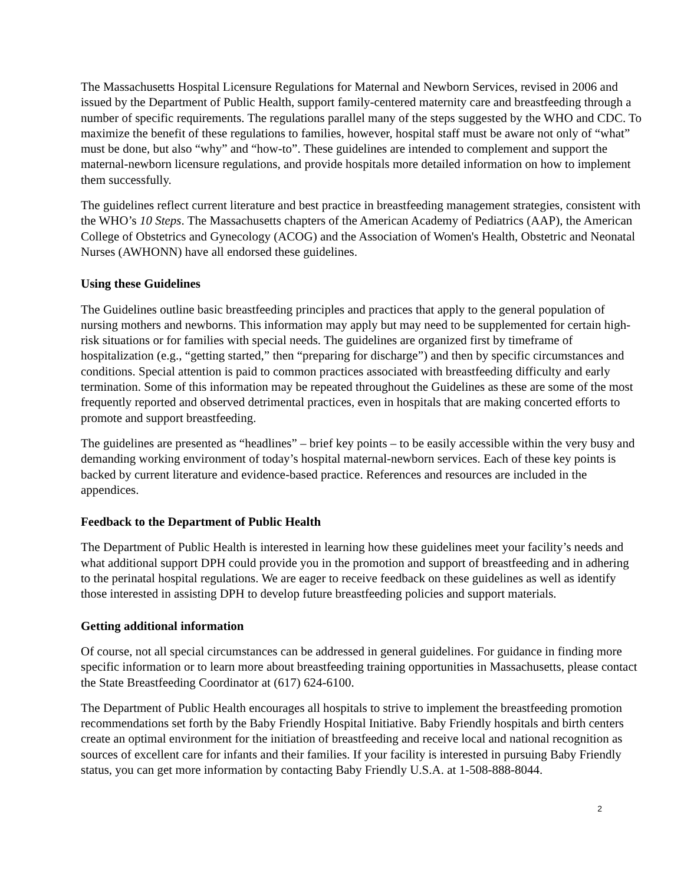The Massachusetts Hospital Licensure Regulations for Maternal and Newborn Services, revised in 2006 and issued by the Department of Public Health, support family-centered maternity care and breastfeeding through a number of specific requirements. The regulations parallel many of the steps suggested by the WHO and CDC. To maximize the benefit of these regulations to families, however, hospital staff must be aware not only of “what” must be done, but also “why” and “how-to”. These guidelines are intended to complement and support the maternal-newborn licensure regulations, and provide hospitals more detailed information on how to implement them successfully.
The guidelines reflect current literature and best practice in breastfeeding management strategies, consistent with the WHO’s 10 Steps. The Massachusetts chapters of the American Academy of Pediatrics (AAP), the American College of Obstetrics and Gynecology (ACOG) and the Association of Women's Health, Obstetric and Neonatal Nurses (AWHONN) have all endorsed these guidelines.
Using these Guidelines
The Guidelines outline basic breastfeeding principles and practices that apply to the general population of nursing mothers and newborns. This information may apply but may need to be supplemented for certain high-risk situations or for families with special needs. The guidelines are organized first by timeframe of hospitalization (e.g., “getting started,” then “preparing for discharge”) and then by specific circumstances and conditions. Special attention is paid to common practices associated with breastfeeding difficulty and early termination. Some of this information may be repeated throughout the Guidelines as these are some of the most frequently reported and observed detrimental practices, even in hospitals that are making concerted efforts to promote and support breastfeeding.
The guidelines are presented as “headlines” – brief key points – to be easily accessible within the very busy and demanding working environment of today’s hospital maternal-newborn services. Each of these key points is backed by current literature and evidence-based practice. References and resources are included in the appendices.
Feedback to the Department of Public Health
The Department of Public Health is interested in learning how these guidelines meet your facility’s needs and what additional support DPH could provide you in the promotion and support of breastfeeding and in adhering to the perinatal hospital regulations. We are eager to receive feedback on these guidelines as well as identify those interested in assisting DPH to develop future breastfeeding policies and support materials.
Getting additional information
Of course, not all special circumstances can be addressed in general guidelines. For guidance in finding more specific information or to learn more about breastfeeding training opportunities in Massachusetts, please contact the State Breastfeeding Coordinator at (617) 624-6100.
The Department of Public Health encourages all hospitals to strive to implement the breastfeeding promotion recommendations set forth by the Baby Friendly Hospital Initiative. Baby Friendly hospitals and birth centers create an optimal environment for the initiation of breastfeeding and receive local and national recognition as sources of excellent care for infants and their families. If your facility is interested in pursuing Baby Friendly status, you can get more information by contacting Baby Friendly U.S.A. at 1-508-888-8044.
2